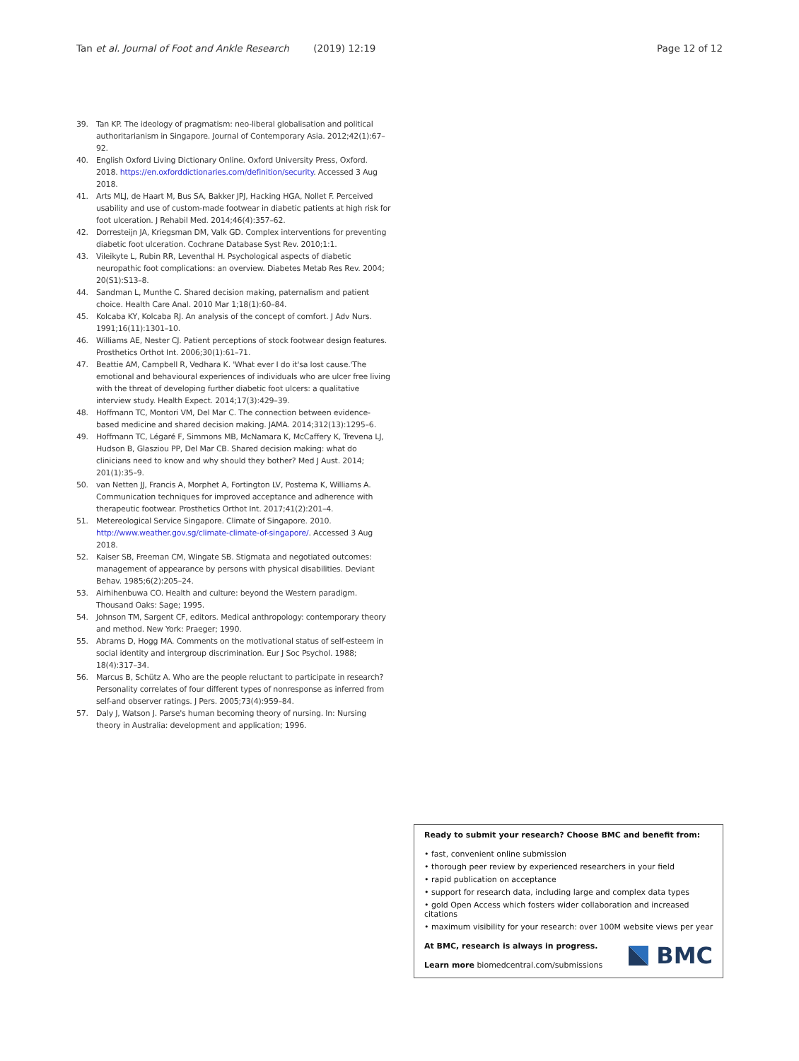Tan et al. Journal of Foot and Ankle Research (2019) 12:19 Page 12 of 12
39. Tan KP. The ideology of pragmatism: neo-liberal globalisation and political authoritarianism in Singapore. Journal of Contemporary Asia. 2012;42(1):67–92.
40. English Oxford Living Dictionary Online. Oxford University Press, Oxford. 2018. https://en.oxforddictionaries.com/definition/security. Accessed 3 Aug 2018.
41. Arts MLJ, de Haart M, Bus SA, Bakker JPJ, Hacking HGA, Nollet F. Perceived usability and use of custom-made footwear in diabetic patients at high risk for foot ulceration. J Rehabil Med. 2014;46(4):357–62.
42. Dorresteijn JA, Kriegsman DM, Valk GD. Complex interventions for preventing diabetic foot ulceration. Cochrane Database Syst Rev. 2010;1:1.
43. Vileikyte L, Rubin RR, Leventhal H. Psychological aspects of diabetic neuropathic foot complications: an overview. Diabetes Metab Res Rev. 2004; 20(S1):S13–8.
44. Sandman L, Munthe C. Shared decision making, paternalism and patient choice. Health Care Anal. 2010 Mar 1;18(1):60–84.
45. Kolcaba KY, Kolcaba RJ. An analysis of the concept of comfort. J Adv Nurs. 1991;16(11):1301–10.
46. Williams AE, Nester CJ. Patient perceptions of stock footwear design features. Prosthetics Orthot Int. 2006;30(1):61–71.
47. Beattie AM, Campbell R, Vedhara K. 'What ever I do it'sa lost cause.'The emotional and behavioural experiences of individuals who are ulcer free living with the threat of developing further diabetic foot ulcers: a qualitative interview study. Health Expect. 2014;17(3):429–39.
48. Hoffmann TC, Montori VM, Del Mar C. The connection between evidence-based medicine and shared decision making. JAMA. 2014;312(13):1295–6.
49. Hoffmann TC, Légaré F, Simmons MB, McNamara K, McCaffery K, Trevena LJ, Hudson B, Glasziou PP, Del Mar CB. Shared decision making: what do clinicians need to know and why should they bother? Med J Aust. 2014; 201(1):35–9.
50. van Netten JJ, Francis A, Morphet A, Fortington LV, Postema K, Williams A. Communication techniques for improved acceptance and adherence with therapeutic footwear. Prosthetics Orthot Int. 2017;41(2):201–4.
51. Metereological Service Singapore. Climate of Singapore. 2010. http://www.weather.gov.sg/climate-climate-of-singapore/. Accessed 3 Aug 2018.
52. Kaiser SB, Freeman CM, Wingate SB. Stigmata and negotiated outcomes: management of appearance by persons with physical disabilities. Deviant Behav. 1985;6(2):205–24.
53. Airhihenbuwa CO. Health and culture: beyond the Western paradigm. Thousand Oaks: Sage; 1995.
54. Johnson TM, Sargent CF, editors. Medical anthropology: contemporary theory and method. New York: Praeger; 1990.
55. Abrams D, Hogg MA. Comments on the motivational status of self-esteem in social identity and intergroup discrimination. Eur J Soc Psychol. 1988; 18(4):317–34.
56. Marcus B, Schütz A. Who are the people reluctant to participate in research? Personality correlates of four different types of nonresponse as inferred from self-and observer ratings. J Pers. 2005;73(4):959–84.
57. Daly J, Watson J. Parse's human becoming theory of nursing. In: Nursing theory in Australia: development and application; 1996.
Ready to submit your research? Choose BMC and benefit from:
• fast, convenient online submission
• thorough peer review by experienced researchers in your field
• rapid publication on acceptance
• support for research data, including large and complex data types
• gold Open Access which fosters wider collaboration and increased citations
• maximum visibility for your research: over 100M website views per year
At BMC, research is always in progress.
Learn more biomedcentral.com/submissions
BMC